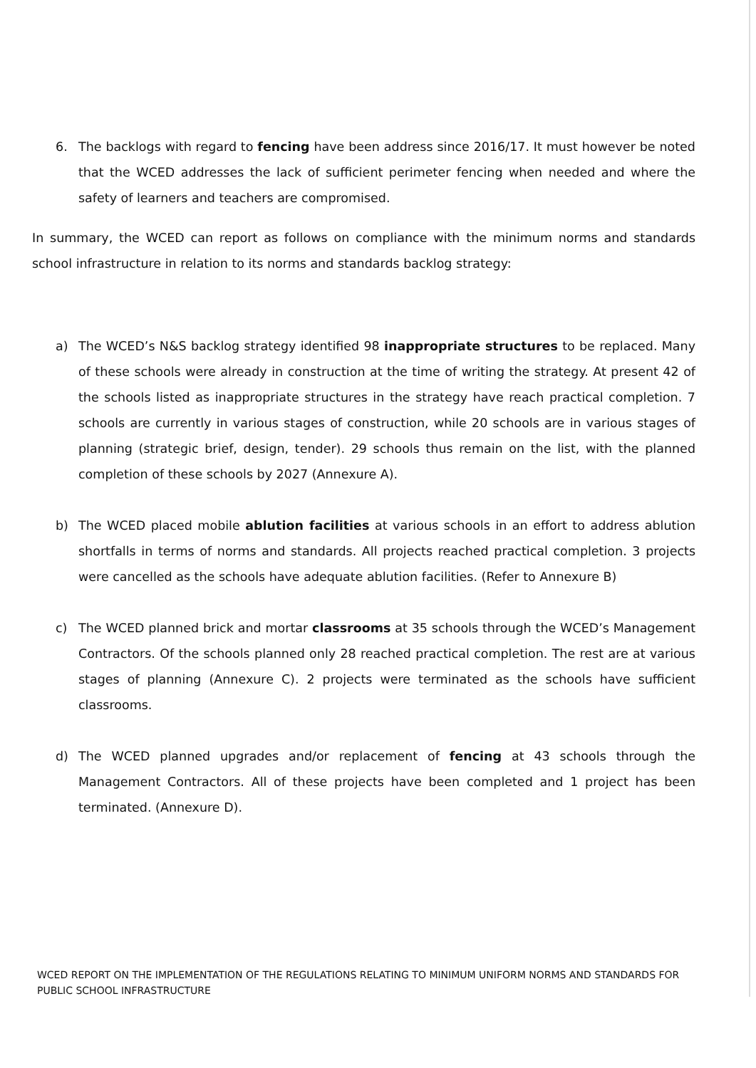6. The backlogs with regard to fencing have been address since 2016/17. It must however be noted that the WCED addresses the lack of sufficient perimeter fencing when needed and where the safety of learners and teachers are compromised.
In summary, the WCED can report as follows on compliance with the minimum norms and standards school infrastructure in relation to its norms and standards backlog strategy:
a) The WCED’s N&S backlog strategy identified 98 inappropriate structures to be replaced. Many of these schools were already in construction at the time of writing the strategy. At present 42 of the schools listed as inappropriate structures in the strategy have reach practical completion. 7 schools are currently in various stages of construction, while 20 schools are in various stages of planning (strategic brief, design, tender). 29 schools thus remain on the list, with the planned completion of these schools by 2027 (Annexure A).
b) The WCED placed mobile ablution facilities at various schools in an effort to address ablution shortfalls in terms of norms and standards. All projects reached practical completion. 3 projects were cancelled as the schools have adequate ablution facilities. (Refer to Annexure B)
c) The WCED planned brick and mortar classrooms at 35 schools through the WCED’s Management Contractors. Of the schools planned only 28 reached practical completion. The rest are at various stages of planning (Annexure C). 2 projects were terminated as the schools have sufficient classrooms.
d) The WCED planned upgrades and/or replacement of fencing at 43 schools through the Management Contractors. All of these projects have been completed and 1 project has been terminated. (Annexure D).
WCED REPORT ON THE IMPLEMENTATION OF THE REGULATIONS RELATING TO MINIMUM UNIFORM NORMS AND STANDARDS FOR PUBLIC SCHOOL INFRASTRUCTURE